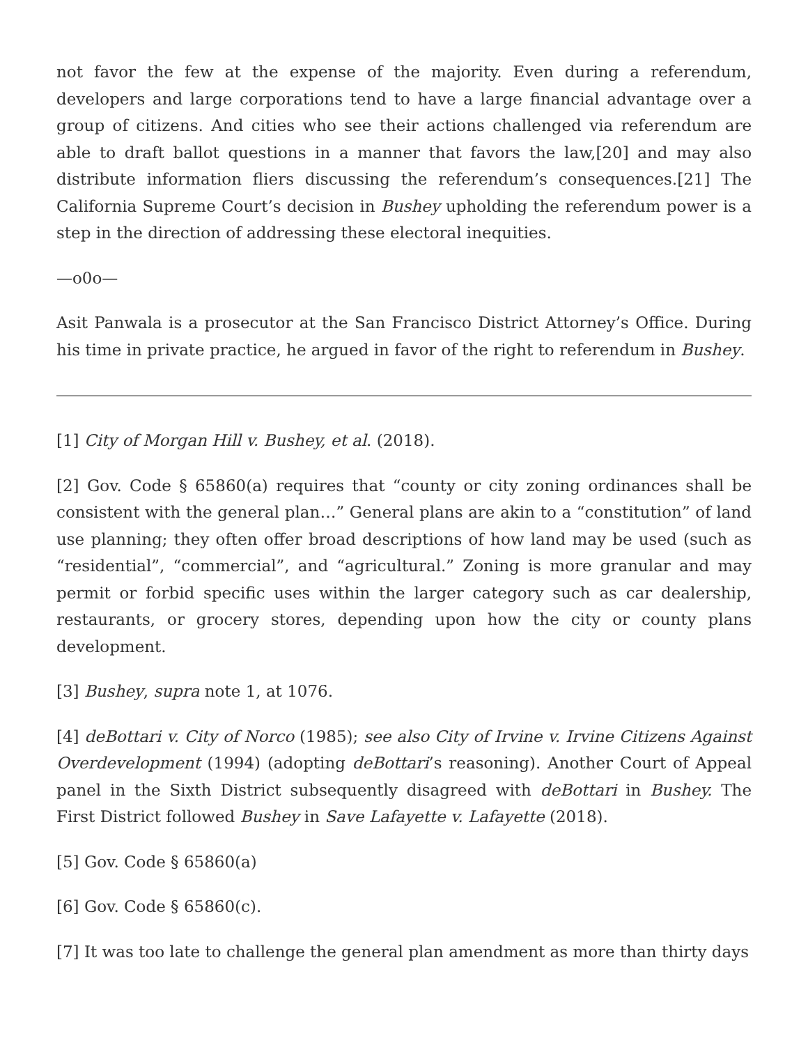not favor the few at the expense of the majority. Even during a referendum, developers and large corporations tend to have a large financial advantage over a group of citizens. And cities who see their actions challenged via referendum are able to draft ballot questions in a manner that favors the law,[20] and may also distribute information fliers discussing the referendum’s consequences.[21] The California Supreme Court’s decision in Bushey upholding the referendum power is a step in the direction of addressing these electoral inequities.
—o0o—
Asit Panwala is a prosecutor at the San Francisco District Attorney’s Office. During his time in private practice, he argued in favor of the right to referendum in Bushey.
[1] City of Morgan Hill v. Bushey, et al. (2018).
[2] Gov. Code § 65860(a) requires that “county or city zoning ordinances shall be consistent with the general plan…” General plans are akin to a “constitution” of land use planning; they often offer broad descriptions of how land may be used (such as “residential”, “commercial”, and “agricultural.” Zoning is more granular and may permit or forbid specific uses within the larger category such as car dealership, restaurants, or grocery stores, depending upon how the city or county plans development.
[3] Bushey, supra note 1, at 1076.
[4] deBottari v. City of Norco (1985); see also City of Irvine v. Irvine Citizens Against Overdevelopment (1994) (adopting deBottari’s reasoning). Another Court of Appeal panel in the Sixth District subsequently disagreed with deBottari in Bushey. The First District followed Bushey in Save Lafayette v. Lafayette (2018).
[5] Gov. Code § 65860(a)
[6] Gov. Code § 65860(c).
[7] It was too late to challenge the general plan amendment as more than thirty days